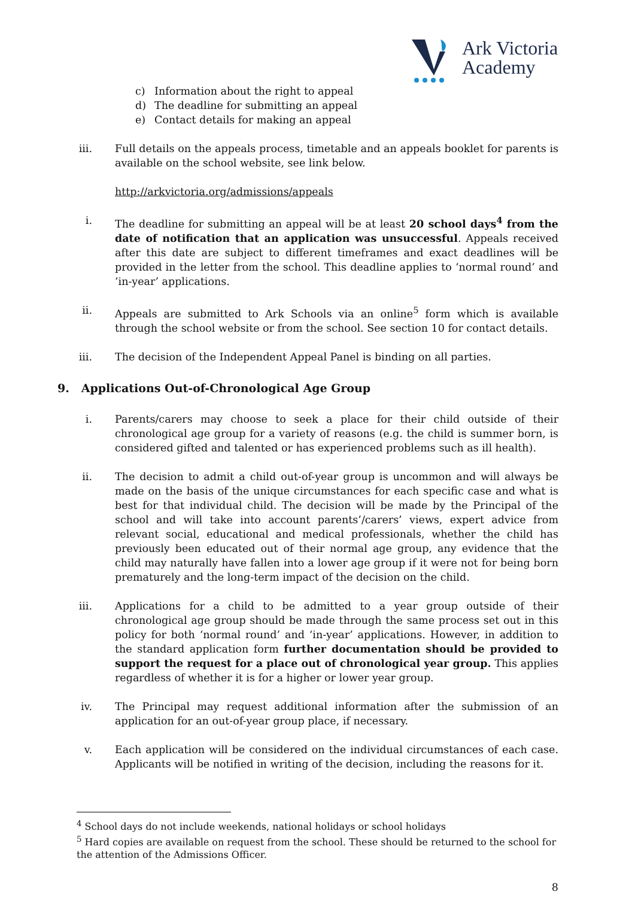Ark Victoria
Academy
c) Information about the right to appeal
d) The deadline for submitting an appeal
e) Contact details for making an appeal
iii. Full details on the appeals process, timetable and an appeals booklet for parents is available on the school website, see link below.
http://arkvictoria.org/admissions/appeals
i. The deadline for submitting an appeal will be at least 20 school days<sup>4</sup> from the date of notification that an application was unsuccessful. Appeals received after this date are subject to different timeframes and exact deadlines will be provided in the letter from the school. This deadline applies to ‘normal round’ and ’in-year’ applications.
ii. Appeals are submitted to Ark Schools via an online<sup>5</sup> form which is available through the school website or from the school. See section 10 for contact details.
iii. The decision of the Independent Appeal Panel is binding on all parties.
9. Applications Out-of-Chronological Age Group
i. Parents/carers may choose to seek a place for their child outside of their chronological age group for a variety of reasons (e.g. the child is summer born, is considered gifted and talented or has experienced problems such as ill health).
ii. The decision to admit a child out-of-year group is uncommon and will always be made on the basis of the unique circumstances for each specific case and what is best for that individual child. The decision will be made by the Principal of the school and will take into account parents’/carers’ views, expert advice from relevant social, educational and medical professionals, whether the child has previously been educated out of their normal age group, any evidence that the child may naturally have fallen into a lower age group if it were not for being born prematurely and the long-term impact of the decision on the child.
iii. Applications for a child to be admitted to a year group outside of their chronological age group should be made through the same process set out in this policy for both ‘normal round’ and ‘in-year’ applications. However, in addition to the standard application form further documentation should be provided to support the request for a place out of chronological year group. This applies regardless of whether it is for a higher or lower year group.
iv. The Principal may request additional information after the submission of an application for an out-of-year group place, if necessary.
v. Each application will be considered on the individual circumstances of each case. Applicants will be notified in writing of the decision, including the reasons for it.
<sup>4</sup> School days do not include weekends, national holidays or school holidays
<sup>5</sup> Hard copies are available on request from the school. These should be returned to the school for the attention of the Admissions Officer.
8